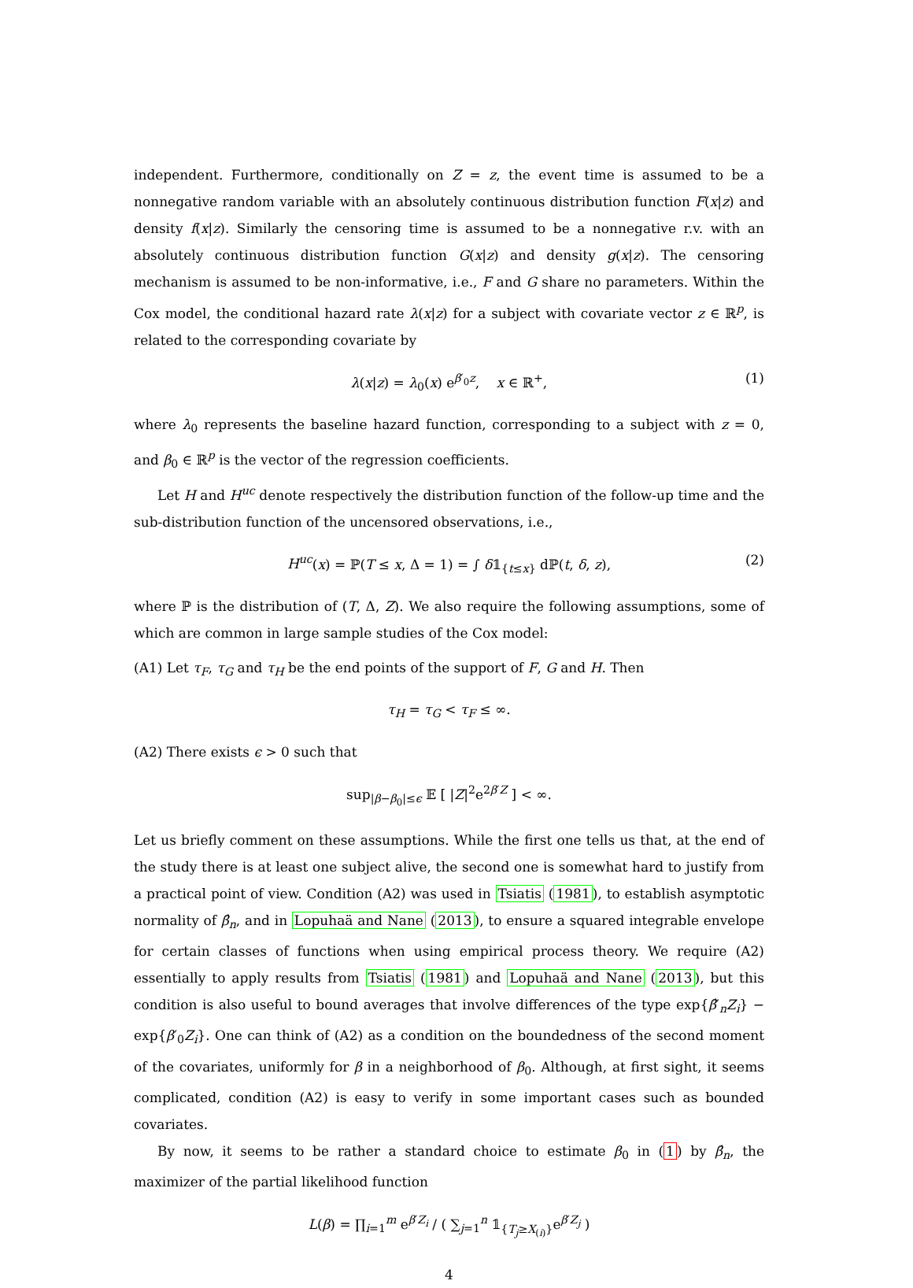independent. Furthermore, conditionally on Z = z, the event time is assumed to be a nonnegative random variable with an absolutely continuous distribution function F(x|z) and density f(x|z). Similarly the censoring time is assumed to be a nonnegative r.v. with an absolutely continuous distribution function G(x|z) and density g(x|z). The censoring mechanism is assumed to be non-informative, i.e., F and G share no parameters. Within the Cox model, the conditional hazard rate λ(x|z) for a subject with covariate vector z ∈ ℝ<sup>p</sup>, is related to the corresponding covariate by
λ(x|z) = λ<sub>0</sub>(x) e<sup>β′<sub>0</sub>z</sup>, x ∈ ℝ<sup>+</sup>, (1)
where λ<sub>0</sub> represents the baseline hazard function, corresponding to a subject with z = 0, and β<sub>0</sub> ∈ ℝ<sup>p</sup> is the vector of the regression coefficients.
Let H and H<sup>uc</sup> denote respectively the distribution function of the follow-up time and the sub-distribution function of the uncensored observations, i.e.,
H<sup>uc</sup>(x) = ℙ(T ≤ x, Δ = 1) = ∫ δ𝟙<sub>{t≤x}</sub> dℙ(t, δ, z), (2)
where ℙ is the distribution of (T, Δ, Z). We also require the following assumptions, some of which are common in large sample studies of the Cox model:
(A1) Let τ<sub>F</sub>, τ<sub>G</sub> and τ<sub>H</sub> be the end points of the support of F, G and H. Then
τ<sub>H</sub> = τ<sub>G</sub> < τ<sub>F</sub> ≤ ∞.
(A2) There exists ϵ > 0 such that
sup<sub>|β−β<sub>0</sub>|≤ϵ</sub> 𝔼 [ |Z|<sup>2</sup>e<sup>2β′Z</sup> ] < ∞.
Let us briefly comment on these assumptions. While the first one tells us that, at the end of the study there is at least one subject alive, the second one is somewhat hard to justify from a practical point of view. Condition (A2) was used in Tsiatis (1981), to establish asymptotic normality of β̂<sub>n</sub>, and in Lopuhaä and Nane (2013), to ensure a squared integrable envelope for certain classes of functions when using empirical process theory. We require (A2) essentially to apply results from Tsiatis (1981) and Lopuhaä and Nane (2013), but this condition is also useful to bound averages that involve differences of the type exp{β̂′<sub>n</sub>Z<sub>i</sub>} − exp{β′<sub>0</sub>Z<sub>i</sub>}. One can think of (A2) as a condition on the boundedness of the second moment of the covariates, uniformly for β in a neighborhood of β<sub>0</sub>. Although, at first sight, it seems complicated, condition (A2) is easy to verify in some important cases such as bounded covariates.
By now, it seems to be rather a standard choice to estimate β<sub>0</sub> in (1) by β̂<sub>n</sub>, the maximizer of the partial likelihood function
L(β) = ∏<sub>i=1</sub><sup>m</sup> e<sup>β′Z<sub>i</sub></sup> / ( ∑<sub>j=1</sub><sup>n</sup> 𝟙<sub>{T<sub>j</sub>≥X<sub>(i)</sub>}</sub>e<sup>β′Z<sub>j</sub></sup> )
4